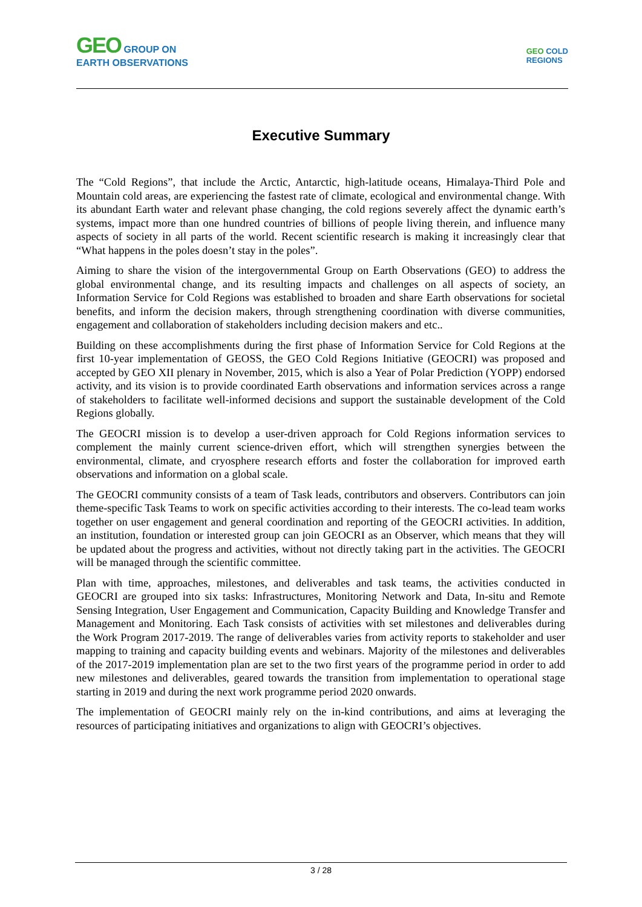GEO GROUP ON
EARTH OBSERVATIONS
GEO COLD
REGIONS
Executive Summary
The “Cold Regions”, that include the Arctic, Antarctic, high-latitude oceans, Himalaya-Third Pole and Mountain cold areas, are experiencing the fastest rate of climate, ecological and environmental change. With its abundant Earth water and relevant phase changing, the cold regions severely affect the dynamic earth’s systems, impact more than one hundred countries of billions of people living therein, and influence many aspects of society in all parts of the world. Recent scientific research is making it increasingly clear that “What happens in the poles doesn’t stay in the poles”.
Aiming to share the vision of the intergovernmental Group on Earth Observations (GEO) to address the global environmental change, and its resulting impacts and challenges on all aspects of society, an Information Service for Cold Regions was established to broaden and share Earth observations for societal benefits, and inform the decision makers, through strengthening coordination with diverse communities, engagement and collaboration of stakeholders including decision makers and etc..
Building on these accomplishments during the first phase of Information Service for Cold Regions at the first 10-year implementation of GEOSS, the GEO Cold Regions Initiative (GEOCRI) was proposed and accepted by GEO XII plenary in November, 2015, which is also a Year of Polar Prediction (YOPP) endorsed activity, and its vision is to provide coordinated Earth observations and information services across a range of stakeholders to facilitate well-informed decisions and support the sustainable development of the Cold Regions globally.
The GEOCRI mission is to develop a user-driven approach for Cold Regions information services to complement the mainly current science-driven effort, which will strengthen synergies between the environmental, climate, and cryosphere research efforts and foster the collaboration for improved earth observations and information on a global scale.
The GEOCRI community consists of a team of Task leads, contributors and observers. Contributors can join theme-specific Task Teams to work on specific activities according to their interests. The co-lead team works together on user engagement and general coordination and reporting of the GEOCRI activities. In addition, an institution, foundation or interested group can join GEOCRI as an Observer, which means that they will be updated about the progress and activities, without not directly taking part in the activities. The GEOCRI will be managed through the scientific committee.
Plan with time, approaches, milestones, and deliverables and task teams, the activities conducted in GEOCRI are grouped into six tasks: Infrastructures, Monitoring Network and Data, In-situ and Remote Sensing Integration, User Engagement and Communication, Capacity Building and Knowledge Transfer and Management and Monitoring. Each Task consists of activities with set milestones and deliverables during the Work Program 2017-2019. The range of deliverables varies from activity reports to stakeholder and user mapping to training and capacity building events and webinars. Majority of the milestones and deliverables of the 2017-2019 implementation plan are set to the two first years of the programme period in order to add new milestones and deliverables, geared towards the transition from implementation to operational stage starting in 2019 and during the next work programme period 2020 onwards.
The implementation of GEOCRI mainly rely on the in-kind contributions, and aims at leveraging the resources of participating initiatives and organizations to align with GEOCRI’s objectives.
3 / 28